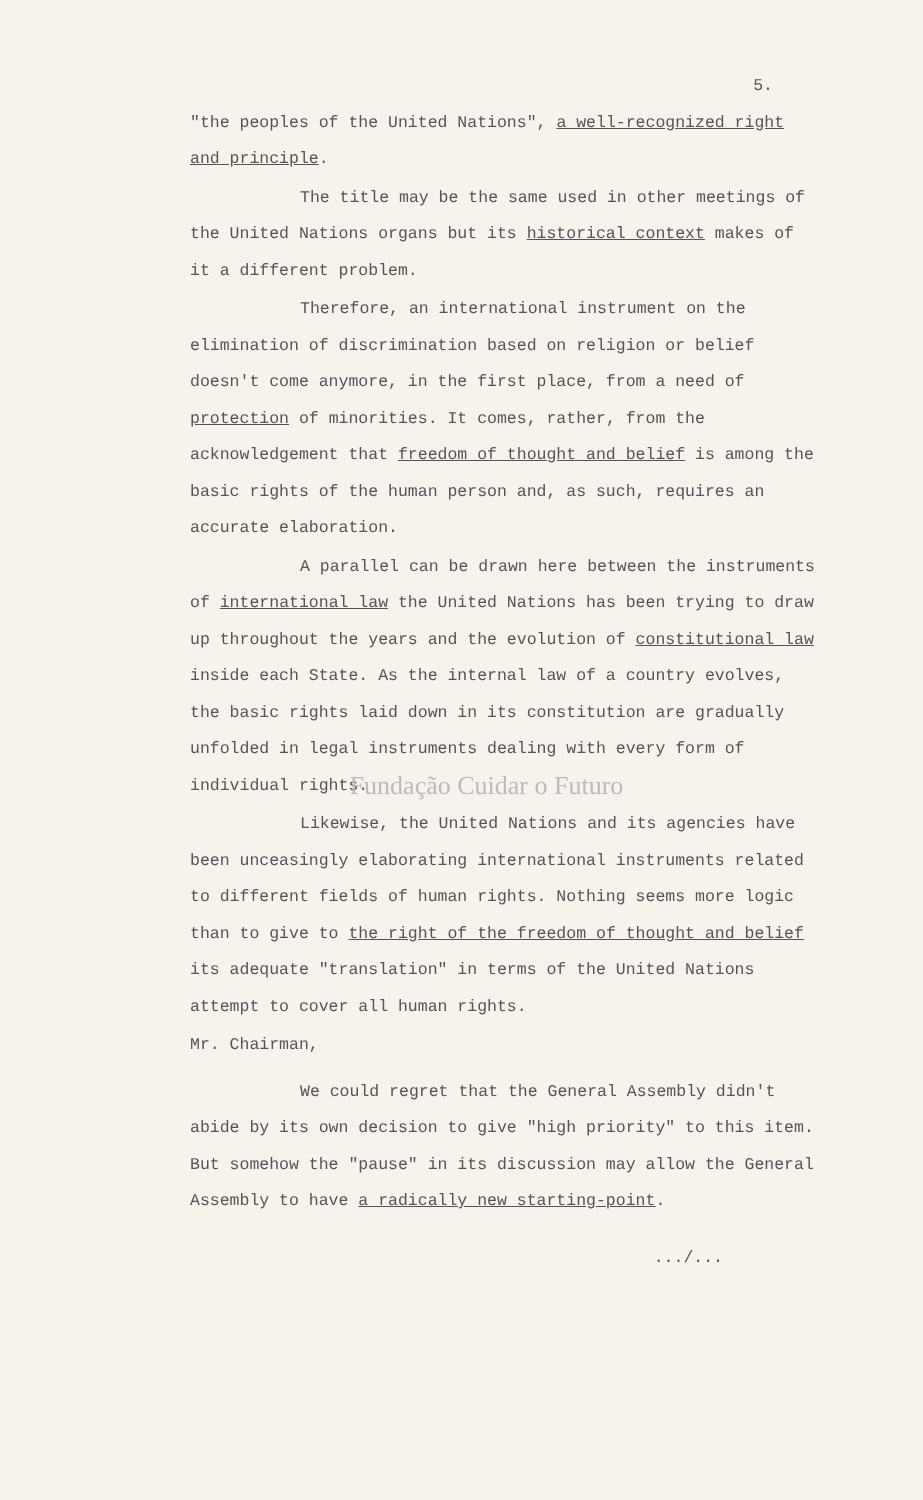5.
"the peoples of the United Nations", a well-recognized right and principle.
The title may be the same used in other meetings of the United Nations organs but its historical context makes of it a different problem.
Therefore, an international instrument on the elimination of discrimination based on religion or belief doesn't come anymore, in the first place, from a need of protection of minorities. It comes, rather, from the acknowledgement that freedom of thought and belief is among the basic rights of the human person and, as such, requires an accurate elaboration.
A parallel can be drawn here between the instruments of international law the United Nations has been trying to draw up throughout the years and the evolution of constitutional law inside each State. As the internal law of a country evolves, the basic rights laid down in its constitution are gradually unfolded in legal instruments dealing with every form of individual rights.
Fundação Cuidar o Futuro
Likewise, the United Nations and its agencies have been unceasingly elaborating international instruments related to different fields of human rights. Nothing seems more logic than to give to the right of the freedom of thought and belief its adequate "translation" in terms of the United Nations attempt to cover all human rights.
Mr. Chairman,
We could regret that the General Assembly didn't abide by its own decision to give "high priority" to this item. But somehow the "pause" in its discussion may allow the General Assembly to have a radically new starting-point.
.../...